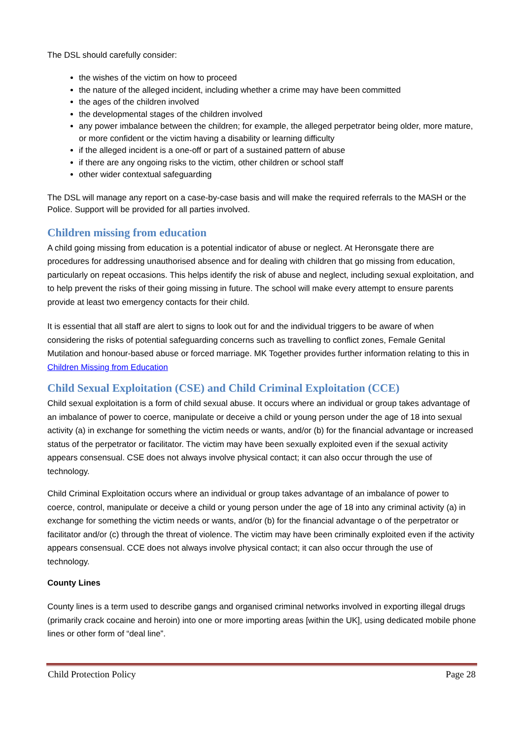The DSL should carefully consider:
the wishes of the victim on how to proceed
the nature of the alleged incident, including whether a crime may have been committed
the ages of the children involved
the developmental stages of the children involved
any power imbalance between the children; for example, the alleged perpetrator being older, more mature, or more confident or the victim having a disability or learning difficulty
if the alleged incident is a one-off or part of a sustained pattern of abuse
if there are any ongoing risks to the victim, other children or school staff
other wider contextual safeguarding
The DSL will manage any report on a case-by-case basis and will make the required referrals to the MASH or the Police. Support will be provided for all parties involved.
Children missing from education
A child going missing from education is a potential indicator of abuse or neglect. At Heronsgate there are procedures for addressing unauthorised absence and for dealing with children that go missing from education, particularly on repeat occasions. This helps identify the risk of abuse and neglect, including sexual exploitation, and to help prevent the risks of their going missing in future. The school will make every attempt to ensure parents provide at least two emergency contacts for their child.
It is essential that all staff are alert to signs to look out for and the individual triggers to be aware of when considering the risks of potential safeguarding concerns such as travelling to conflict zones, Female Genital Mutilation and honour-based abuse or forced marriage. MK Together provides further information relating to this in Children Missing from Education
Child Sexual Exploitation (CSE) and Child Criminal Exploitation (CCE)
Child sexual exploitation is a form of child sexual abuse. It occurs where an individual or group takes advantage of an imbalance of power to coerce, manipulate or deceive a child or young person under the age of 18 into sexual activity (a) in exchange for something the victim needs or wants, and/or (b) for the financial advantage or increased status of the perpetrator or facilitator. The victim may have been sexually exploited even if the sexual activity appears consensual. CSE does not always involve physical contact; it can also occur through the use of technology.
Child Criminal Exploitation occurs where an individual or group takes advantage of an imbalance of power to coerce, control, manipulate or deceive a child or young person under the age of 18 into any criminal activity (a) in exchange for something the victim needs or wants, and/or (b) for the financial advantage o of the perpetrator or facilitator and/or (c) through the threat of violence. The victim may have been criminally exploited even if the activity appears consensual. CCE does not always involve physical contact; it can also occur through the use of technology.
County Lines
County lines is a term used to describe gangs and organised criminal networks involved in exporting illegal drugs (primarily crack cocaine and heroin) into one or more importing areas [within the UK], using dedicated mobile phone lines or other form of “deal line”.
Child Protection Policy Page 28